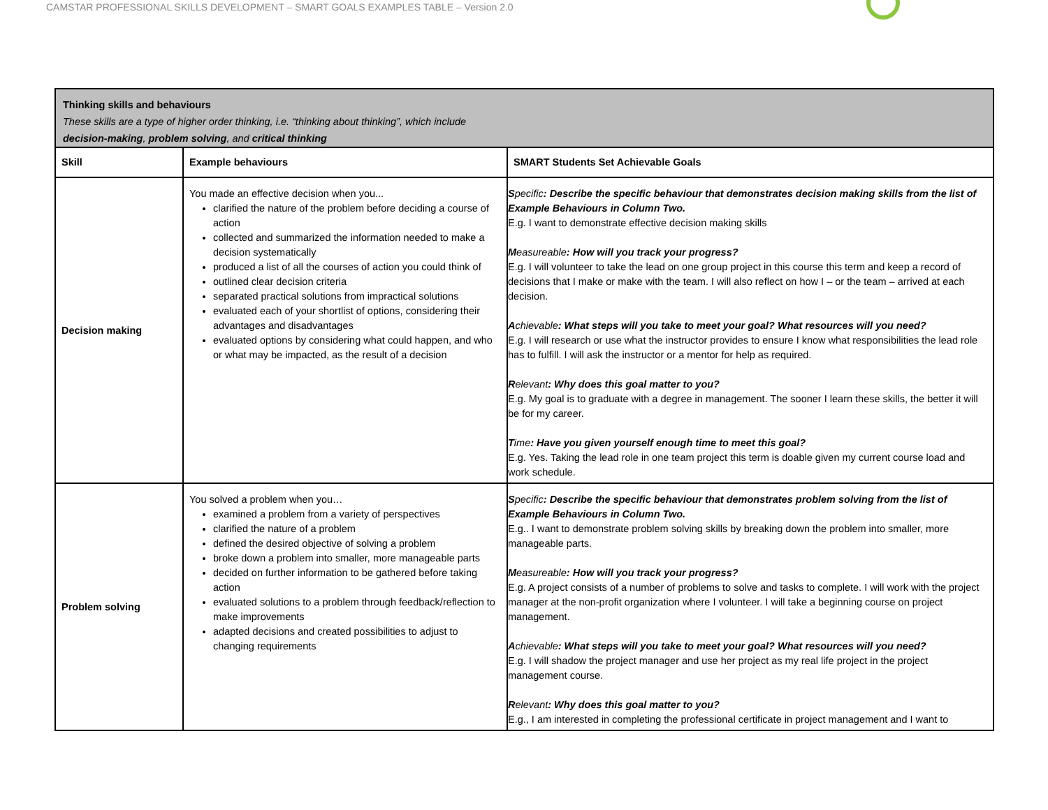CAMSTAR PROFESSIONAL SKILLS DEVELOPMENT – SMART GOALS EXAMPLES TABLE – Version 2.0
| Thinking skills and behaviours These skills are a type of higher order thinking, i.e. “thinking about thinking”, which include decision-making , problem solving , and critical thinking | | |
| Skill | Example behaviours | SMART Students Set Achievable Goals |
| Decision making | You made an effective decision when you... clarified the nature of the problem before deciding a course of action collected and summarized the information needed to make a decision systematically produced a list of all the courses of action you could think of outlined clear decision criteria separated practical solutions from impractical solutions evaluated each of your shortlist of options, considering their advantages and disadvantages evaluated options by considering what could happen, and who or what may be impacted, as the result of a decision | S pecific : Describe the specific behaviour that demonstrates decision making skills from the list of Example Behaviours in Column Two. E.g. I want to demonstrate effective decision making skills M easureable : How will you track your progress? E.g. I will volunteer to take the lead on one group project in this course this term and keep a record of decisions that I make or make with the team. I will also reflect on how I – or the team – arrived at each decision. A chievable : What steps will you take to meet your goal? What resources will you need? E.g. I will research or use what the instructor provides to ensure I know what responsibilities the lead role has to fulfill. I will ask the instructor or a mentor for help as required. R elevant : Why does this goal matter to you? E.g. My goal is to graduate with a degree in management. The sooner I learn these skills, the better it will be for my career. T ime : Have you given yourself enough time to meet this goal? E.g. Yes. Taking the lead role in one team project this term is doable given my current course load and work schedule. |
| Problem solving | You solved a problem when you… examined a problem from a variety of perspectives clarified the nature of a problem defined the desired objective of solving a problem broke down a problem into smaller, more manageable parts decided on further information to be gathered before taking action evaluated solutions to a problem through feedback/reflection to make improvements adapted decisions and created possibilities to adjust to changing requirements | S pecific : Describe the specific behaviour that demonstrates problem solving from the list of Example Behaviours in Column Two. E.g.. I want to demonstrate problem solving skills by breaking down the problem into smaller, more manageable parts. M easureable : How will you track your progress? E.g. A project consists of a number of problems to solve and tasks to complete. I will work with the project manager at the non-profit organization where I volunteer. I will take a beginning course on project management. A chievable : What steps will you take to meet your goal? What resources will you need? E.g. I will shadow the project manager and use her project as my real life project in the project management course. R elevant : Why does this goal matter to you? E.g., I am interested in completing the professional certificate in project management and I want to |